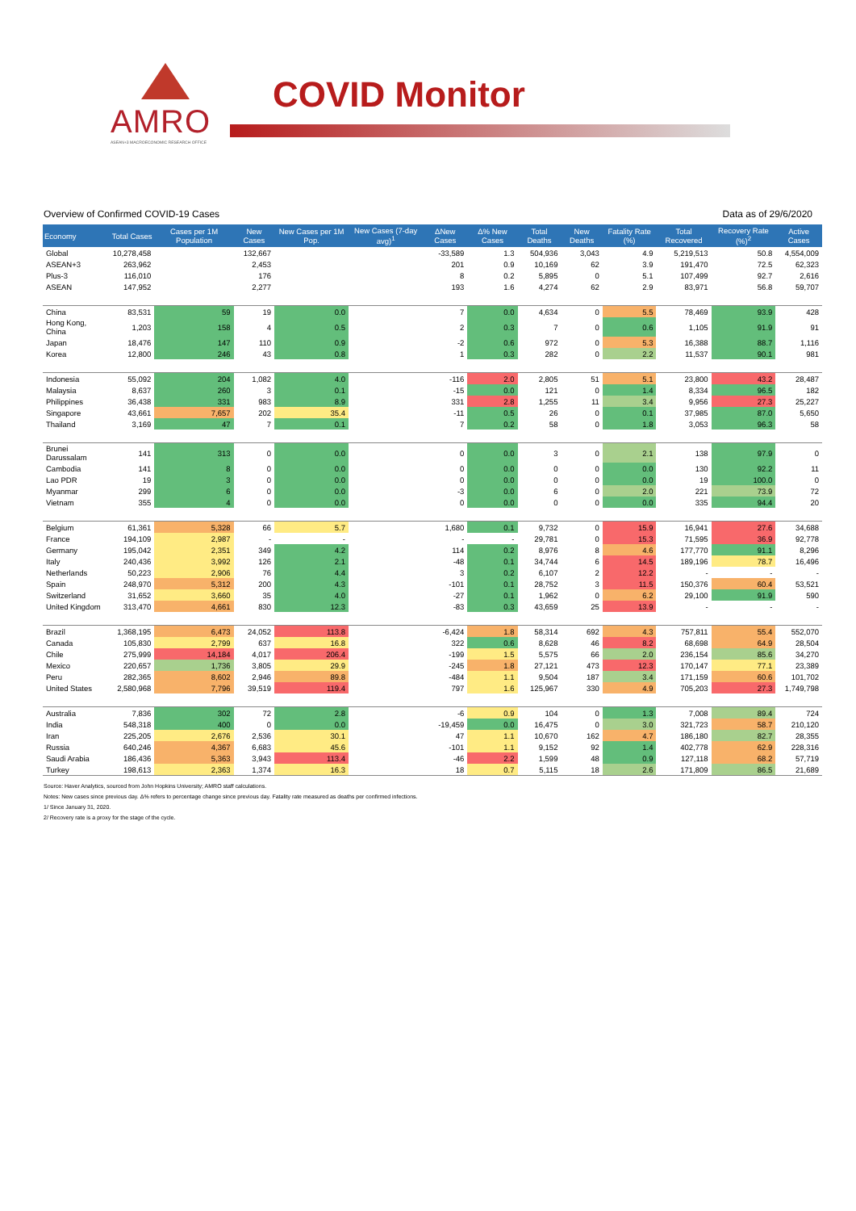AMRO
ASEAN+3 MACROECONOMIC RESEARCH OFFICE
COVID Monitor
Overview of Confirmed COVID-19 Cases Data as of 29/6/2020
| Economy | Total Cases | Cases per 1M Population | New Cases | New Cases per 1M Pop. | New Cases (7-day avg)<sup>1</sup> | ΔNew Cases | Δ% New Cases | Total Deaths | New Deaths | Fatality Rate (%) | Total Recovered | Recovery Rate (%)<sup>2</sup> | Active Cases |
| --- | --- | --- | --- | --- | --- | --- | --- | --- | --- | --- | --- | --- | --- |
| Global | 10,278,458 | | 132,667 | | | -33,589 | 1.3 | 504,936 | 3,043 | 4.9 | 5,219,513 | 50.8 | 4,554,009 |
| ASEAN+3 | 263,962 | | 2,453 | | | 201 | 0.9 | 10,169 | 62 | 3.9 | 191,470 | 72.5 | 62,323 |
| Plus-3 | 116,010 | | 176 | | | 8 | 0.2 | 5,895 | 0 | 5.1 | 107,499 | 92.7 | 2,616 |
| ASEAN | 147,952 | | 2,277 | | | 193 | 1.6 | 4,274 | 62 | 2.9 | 83,971 | 56.8 | 59,707 |
| China | 83,531 | 59 | 19 | 0.0 | | 7 | 0.0 | 4,634 | 0 | 5.5 | 78,469 | 93.9 | 428 |
| Hong Kong, China | 1,203 | 158 | 4 | 0.5 | | 2 | 0.3 | 7 | 0 | 0.6 | 1,105 | 91.9 | 91 |
| Japan | 18,476 | 147 | 110 | 0.9 | | -2 | 0.6 | 972 | 0 | 5.3 | 16,388 | 88.7 | 1,116 |
| Korea | 12,800 | 246 | 43 | 0.8 | | 1 | 0.3 | 282 | 0 | 2.2 | 11,537 | 90.1 | 981 |
| Indonesia | 55,092 | 204 | 1,082 | 4.0 | | -116 | 2.0 | 2,805 | 51 | 5.1 | 23,800 | 43.2 | 28,487 |
| Malaysia | 8,637 | 260 | 3 | 0.1 | | -15 | 0.0 | 121 | 0 | 1.4 | 8,334 | 96.5 | 182 |
| Philippines | 36,438 | 331 | 983 | 8.9 | | 331 | 2.8 | 1,255 | 11 | 3.4 | 9,956 | 27.3 | 25,227 |
| Singapore | 43,661 | 7,657 | 202 | 35.4 | | -11 | 0.5 | 26 | 0 | 0.1 | 37,985 | 87.0 | 5,650 |
| Thailand | 3,169 | 47 | 7 | 0.1 | | 7 | 0.2 | 58 | 0 | 1.8 | 3,053 | 96.3 | 58 |
| Brunei Darussalam | 141 | 313 | 0 | 0.0 | | 0 | 0.0 | 3 | 0 | 2.1 | 138 | 97.9 | 0 |
| Cambodia | 141 | 8 | 0 | 0.0 | | 0 | 0.0 | 0 | 0 | 0.0 | 130 | 92.2 | 11 |
| Lao PDR | 19 | 3 | 0 | 0.0 | | 0 | 0.0 | 0 | 0 | 0.0 | 19 | 100.0 | 0 |
| Myanmar | 299 | 6 | 0 | 0.0 | | -3 | 0.0 | 6 | 0 | 2.0 | 221 | 73.9 | 72 |
| Vietnam | 355 | 4 | 0 | 0.0 | | 0 | 0.0 | 0 | 0 | 0.0 | 335 | 94.4 | 20 |
| Belgium | 61,361 | 5,328 | 66 | 5.7 | | 1,680 | 0.1 | 9,732 | 0 | 15.9 | 16,941 | 27.6 | 34,688 |
| France | 194,109 | 2,987 | - | - | | - | - | 29,781 | 0 | 15.3 | 71,595 | 36.9 | 92,778 |
| Germany | 195,042 | 2,351 | 349 | 4.2 | | 114 | 0.2 | 8,976 | 8 | 4.6 | 177,770 | 91.1 | 8,296 |
| Italy | 240,436 | 3,992 | 126 | 2.1 | | -48 | 0.1 | 34,744 | 6 | 14.5 | 189,196 | 78.7 | 16,496 |
| Netherlands | 50,223 | 2,906 | 76 | 4.4 | | 3 | 0.2 | 6,107 | 2 | 12.2 | - | - | - |
| Spain | 248,970 | 5,312 | 200 | 4.3 | | -101 | 0.1 | 28,752 | 3 | 11.5 | 150,376 | 60.4 | 53,521 |
| Switzerland | 31,652 | 3,660 | 35 | 4.0 | | -27 | 0.1 | 1,962 | 0 | 6.2 | 29,100 | 91.9 | 590 |
| United Kingdom | 313,470 | 4,661 | 830 | 12.3 | | -83 | 0.3 | 43,659 | 25 | 13.9 | - | - | - |
| Brazil | 1,368,195 | 6,473 | 24,052 | 113.8 | | -6,424 | 1.8 | 58,314 | 692 | 4.3 | 757,811 | 55.4 | 552,070 |
| Canada | 105,830 | 2,799 | 637 | 16.8 | | 322 | 0.6 | 8,628 | 46 | 8.2 | 68,698 | 64.9 | 28,504 |
| Chile | 275,999 | 14,184 | 4,017 | 206.4 | | -199 | 1.5 | 5,575 | 66 | 2.0 | 236,154 | 85.6 | 34,270 |
| Mexico | 220,657 | 1,736 | 3,805 | 29.9 | | -245 | 1.8 | 27,121 | 473 | 12.3 | 170,147 | 77.1 | 23,389 |
| Peru | 282,365 | 8,602 | 2,946 | 89.8 | | -484 | 1.1 | 9,504 | 187 | 3.4 | 171,159 | 60.6 | 101,702 |
| United States | 2,580,968 | 7,796 | 39,519 | 119.4 | | 797 | 1.6 | 125,967 | 330 | 4.9 | 705,203 | 27.3 | 1,749,798 |
| Australia | 7,836 | 302 | 72 | 2.8 | | -6 | 0.9 | 104 | 0 | 1.3 | 7,008 | 89.4 | 724 |
| India | 548,318 | 400 | 0 | 0.0 | | -19,459 | 0.0 | 16,475 | 0 | 3.0 | 321,723 | 58.7 | 210,120 |
| Iran | 225,205 | 2,676 | 2,536 | 30.1 | | 47 | 1.1 | 10,670 | 162 | 4.7 | 186,180 | 82.7 | 28,355 |
| Russia | 640,246 | 4,367 | 6,683 | 45.6 | | -101 | 1.1 | 9,152 | 92 | 1.4 | 402,778 | 62.9 | 228,316 |
| Saudi Arabia | 186,436 | 5,363 | 3,943 | 113.4 | | -46 | 2.2 | 1,599 | 48 | 0.9 | 127,118 | 68.2 | 57,719 |
| Turkey | 198,613 | 2,363 | 1,374 | 16.3 | | 18 | 0.7 | 5,115 | 18 | 2.6 | 171,809 | 86.5 | 21,689 |
Source: Haver Analytics, sourced from John Hopkins University; AMRO staff calculations.
Notes: New cases since previous day. Δ% refers to percentage change since previous day. Fatality rate measured as deaths per confirmed infections.
1/ Since January 31, 2020.
2/ Recovery rate is a proxy for the stage of the cycle.